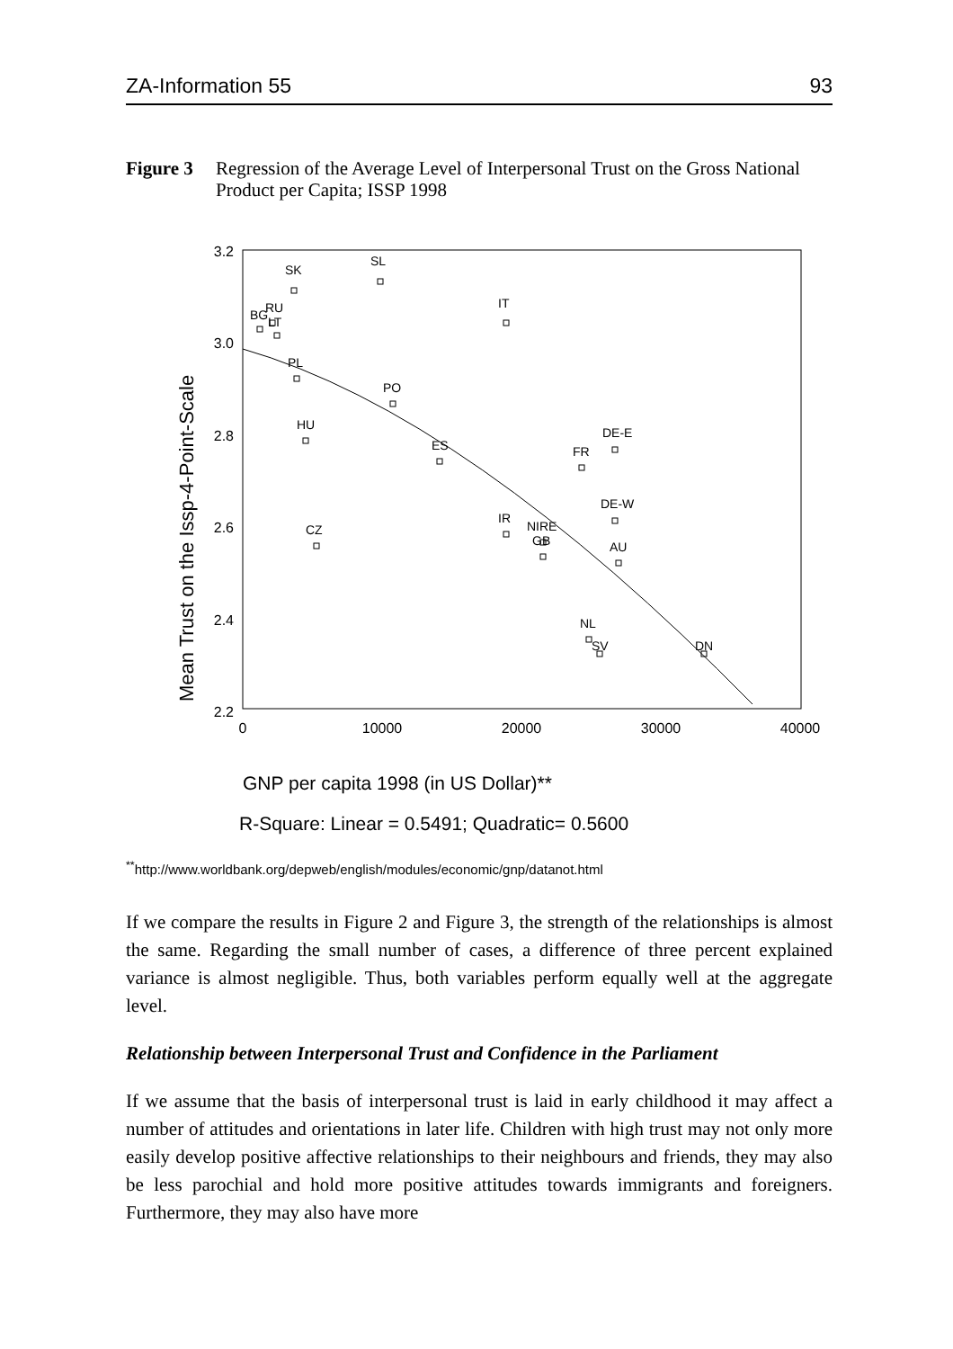ZA-Information 55 93
Figure 3 Regression of the Average Level of Interpersonal Trust on the Gross National Product per Capita; ISSP 1998
Mean Trust on the Issp-4-Point-Scale
3.2
3.0
2.8
2.6
2.4
2.2
0
10000
20000
30000
40000
BG
RU
LT
SK
SL
IT
PL
PO
HU
ES
FR
DE-E
DE-W
IR
NIRE
GB
AU
CZ
NL
SV
DN
GNP per capita 1998 (in US Dollar)**
R-Square: Linear = 0.5491; Quadratic= 0.5600
<sup>**</sup> http://www.worldbank.org/depweb/english/modules/economic/gnp/datanot.html
If we compare the results in Figure 2 and Figure 3, the strength of the relationships is almost the same. Regarding the small number of cases, a difference of three percent explained variance is almost negligible. Thus, both variables perform equally well at the aggregate level.
Relationship between Interpersonal Trust and Confidence in the Parliament
If we assume that the basis of interpersonal trust is laid in early childhood it may affect a number of attitudes and orientations in later life. Children with high trust may not only more easily develop positive affective relationships to their neighbours and friends, they may also be less parochial and hold more positive attitudes towards immigrants and foreigners. Furthermore, they may also have more